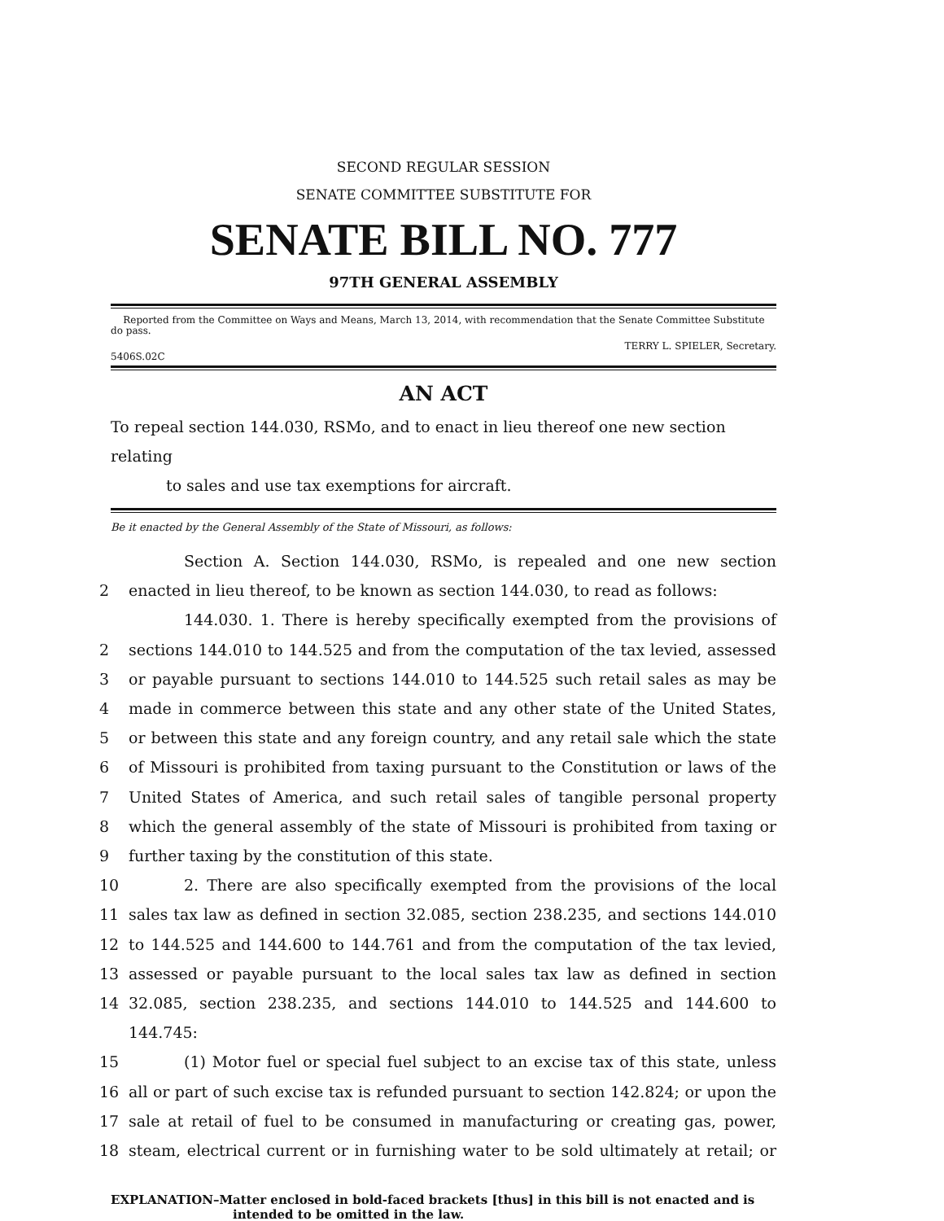SECOND REGULAR SESSION
SENATE COMMITTEE SUBSTITUTE FOR
SENATE BILL NO. 777
97TH GENERAL ASSEMBLY
Reported from the Committee on Ways and Means, March 13, 2014, with recommendation that the Senate Committee Substitute do pass.
TERRY L. SPIELER, Secretary.
5406S.02C
AN ACT
To repeal section 144.030, RSMo, and to enact in lieu thereof one new section relating
to sales and use tax exemptions for aircraft.
Be it enacted by the General Assembly of the State of Missouri, as follows:
Section A. Section 144.030, RSMo, is repealed and one new section
2 enacted in lieu thereof, to be known as section 144.030, to read as follows:
144.030. 1. There is hereby specifically exempted from the provisions of
2 sections 144.010 to 144.525 and from the computation of the tax levied, assessed
3 or payable pursuant to sections 144.010 to 144.525 such retail sales as may be
4 made in commerce between this state and any other state of the United States,
5 or between this state and any foreign country, and any retail sale which the state
6 of Missouri is prohibited from taxing pursuant to the Constitution or laws of the
7 United States of America, and such retail sales of tangible personal property
8 which the general assembly of the state of Missouri is prohibited from taxing or
9 further taxing by the constitution of this state.
10 2. There are also specifically exempted from the provisions of the local
11 sales tax law as defined in section 32.085, section 238.235, and sections 144.010
12 to 144.525 and 144.600 to 144.761 and from the computation of the tax levied,
13 assessed or payable pursuant to the local sales tax law as defined in section
14 32.085, section 238.235, and sections 144.010 to 144.525 and 144.600 to 144.745:
15 (1) Motor fuel or special fuel subject to an excise tax of this state, unless
16 all or part of such excise tax is refunded pursuant to section 142.824; or upon the
17 sale at retail of fuel to be consumed in manufacturing or creating gas, power,
18 steam, electrical current or in furnishing water to be sold ultimately at retail; or
EXPLANATION–Matter enclosed in bold-faced brackets [thus] in this bill is not enacted and is
intended to be omitted in the law.